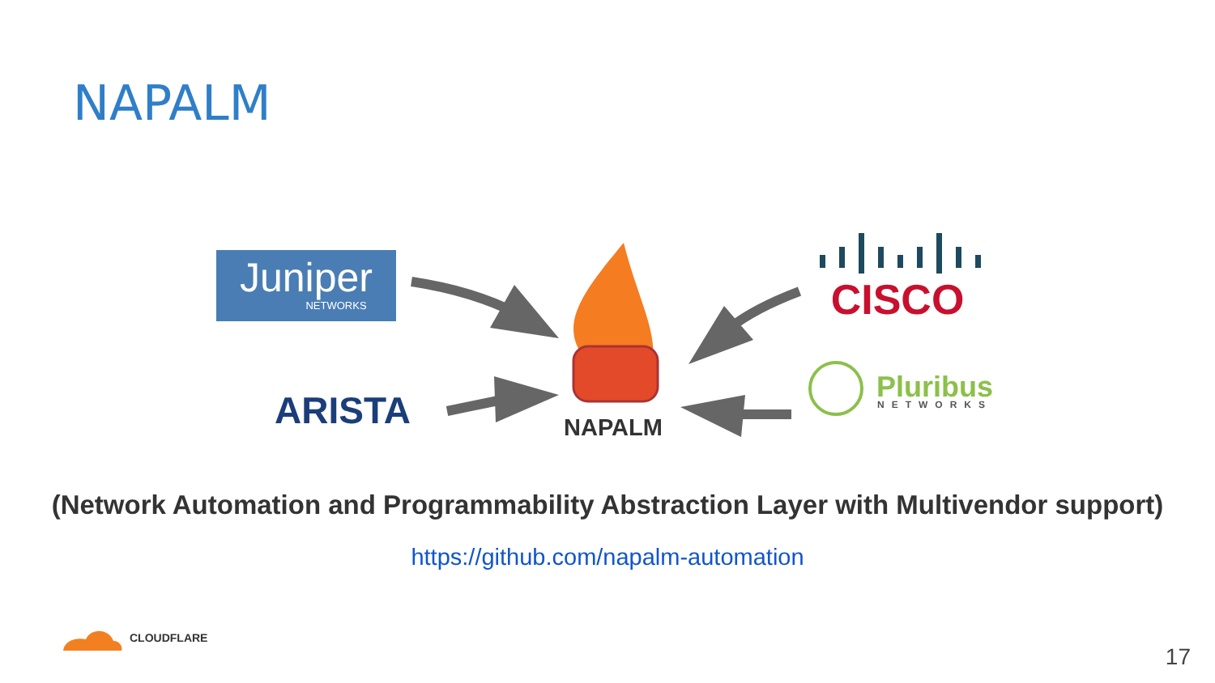NAPALM
Juniper
NETWORKS
ARISTA
NAPALM
CISCO
Pluribus
NETWORKS
(Network Automation and Programmability Abstraction Layer with Multivendor support)
https://github.com/napalm-automation
CLOUDFLARE
17